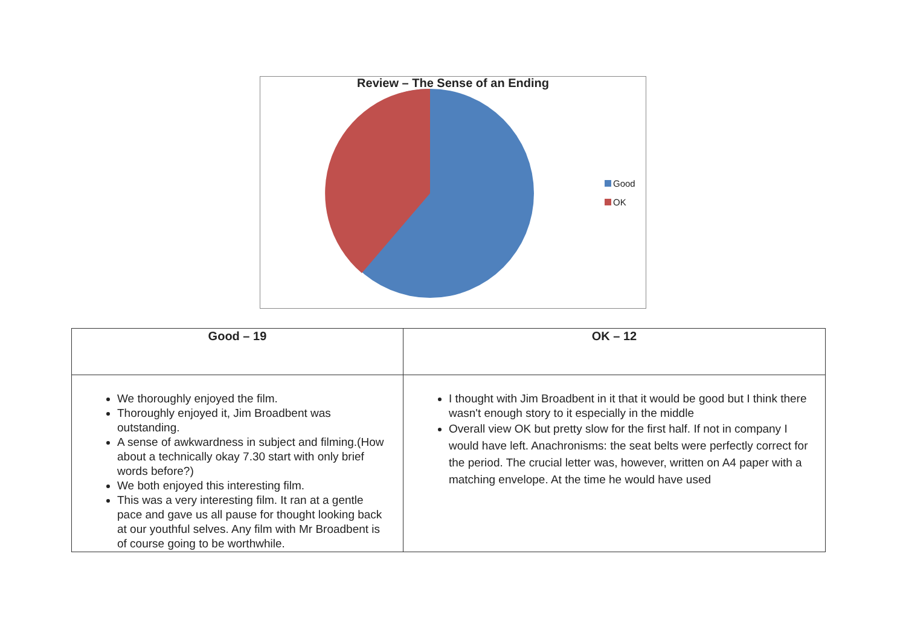Review – The Sense of an Ending
Good
OK
| Good – 19 | OK – 12 |
| --- | --- |
| We thoroughly enjoyed the film. Thoroughly enjoyed it, Jim Broadbent was outstanding. A sense of awkwardness in subject and filming.(How about a technically okay 7.30 start with only brief words before?) We both enjoyed this interesting film. This was a very interesting film. It ran at a gentle pace and gave us all pause for thought looking back at our youthful selves. Any film with Mr Broadbent is of course going to be worthwhile. | I thought with Jim Broadbent in it that it would be good but I think there wasn't enough story to it especially in the middle Overall view OK but pretty slow for the first half. If not in company I would have left. Anachronisms: the seat belts were perfectly correct for the period. The crucial letter was, however, written on A4 paper with a matching envelope. At the time he would have used |